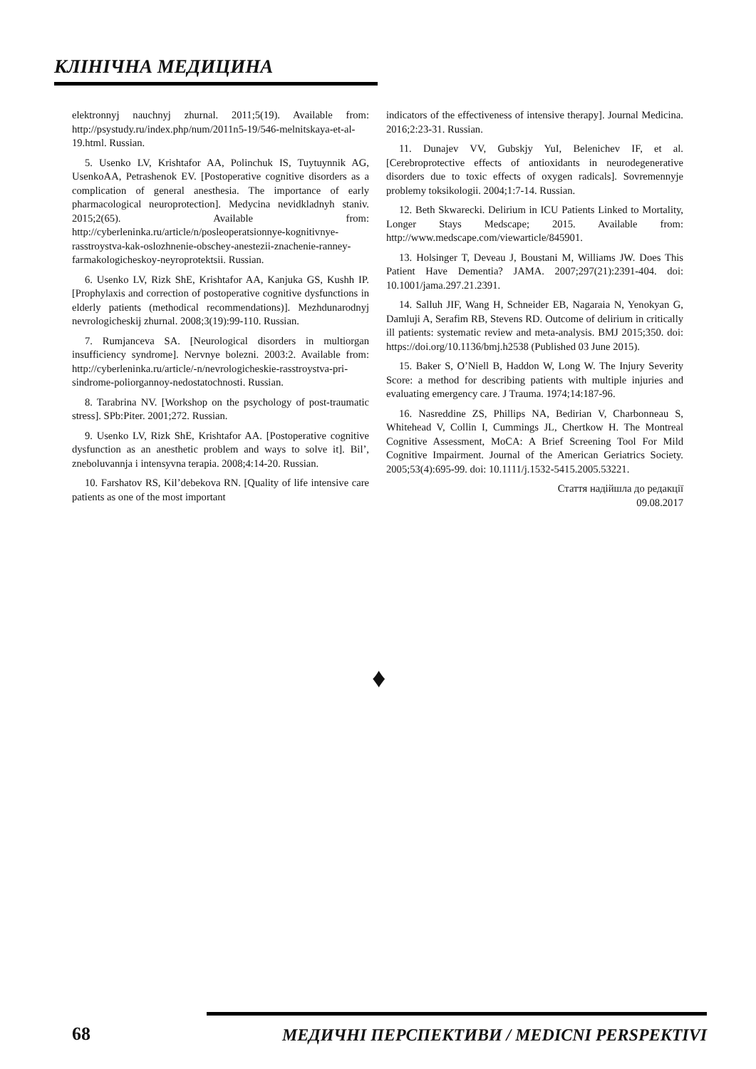КЛІНІЧНА МЕДИЦИНА
elektronnyj nauchnyj zhurnal. 2011;5(19). Available from: http://psystudy.ru/index.php/num/2011n5-19/546-melnitskaya-et-al-19.html. Russian.
5. Usenko LV, Krishtafor AA, Polinchuk IS, Tuytuynnik AG, UsenkoAA, Petrashenok EV. [Postoperative cognitive disorders as a complication of general anesthesia. The importance of early pharmacological neuroprotection]. Medycina nevidkladnyh staniv. 2015;2(65). Available from: http://cyberleninka.ru/article/n/posleoperatsionnye-kognitivnye-rasstroystva-kak-oslozhnenie-obschey-anestezii-znachenie-ranney-farmakologicheskoy-neyroprotektsii. Russian.
6. Usenko LV, Rizk ShE, Krishtafor AA, Kanjuka GS, Kushh IP. [Prophylaxis and correction of postoperative cognitive dysfunctions in elderly patients (methodical recommendations)]. Mezhdunarodnyj nevrologicheskij zhurnal. 2008;3(19):99-110. Russian.
7. Rumjanceva SA. [Neurological disorders in multiorgan insufficiency syndrome]. Nervnye bolezni. 2003:2. Available from: http://cyberleninka.ru/article/-n/nevrologicheskie-rasstroystva-pri-sindrome-poliorgannoy-nedostatochnosti. Russian.
8. Tarabrina NV. [Workshop on the psychology of post-traumatic stress]. SPb:Piter. 2001;272. Russian.
9. Usenko LV, Rizk ShE, Krishtafor AA. [Postoperative cognitive dysfunction as an anesthetic problem and ways to solve it]. Bil’, zneboluvannja i intensyvna terapia. 2008;4:14-20. Russian.
10. Farshatov RS, Kil’debekova RN. [Quality of life intensive care patients as one of the most important
indicators of the effectiveness of intensive therapy]. Journal Medicina. 2016;2:23-31. Russian.
11. Dunajev VV, Gubskjy YuI, Belenichev IF, et al. [Cerebroprotective effects of antioxidants in neurodegenerative disorders due to toxic effects of oxygen radicals]. Sovremennyje problemy toksikologii. 2004;1:7-14. Russian.
12. Beth Skwarecki. Delirium in ICU Patients Linked to Mortality, Longer Stays Medscape; 2015. Available from: http://www.medscape.com/viewarticle/845901.
13. Holsinger T, Deveau J, Boustani M, Williams JW. Does This Patient Have Dementia? JAMA. 2007;297(21):2391-404. doi: 10.1001/jama.297.21.2391.
14. Salluh JIF, Wang H, Schneider EB, Nagaraia N, Yenokyan G, Damluji A, Serafim RB, Stevens RD. Outcome of delirium in critically ill patients: systematic review and meta-analysis. BMJ 2015;350. doi: https://doi.org/10.1136/bmj.h2538 (Published 03 June 2015).
15. Baker S, O’Niell B, Haddon W, Long W. The Injury Severity Score: a method for describing patients with multiple injuries and evaluating emergency care. J Trauma. 1974;14:187-96.
16. Nasreddine ZS, Phillips NA, Bedirian V, Charbonneau S, Whitehead V, Collin I, Cummings JL, Chertkow H. The Montreal Cognitive Assessment, MoCA: A Brief Screening Tool For Mild Cognitive Impairment. Journal of the American Geriatrics Society. 2005;53(4):695-99. doi: 10.1111/j.1532-5415.2005.53221.
Стаття надійшла до редакції
09.08.2017
♦
68 МЕДИЧНІ ПЕРСПЕКТИВИ / MEDICNI PERSPEKTIVI